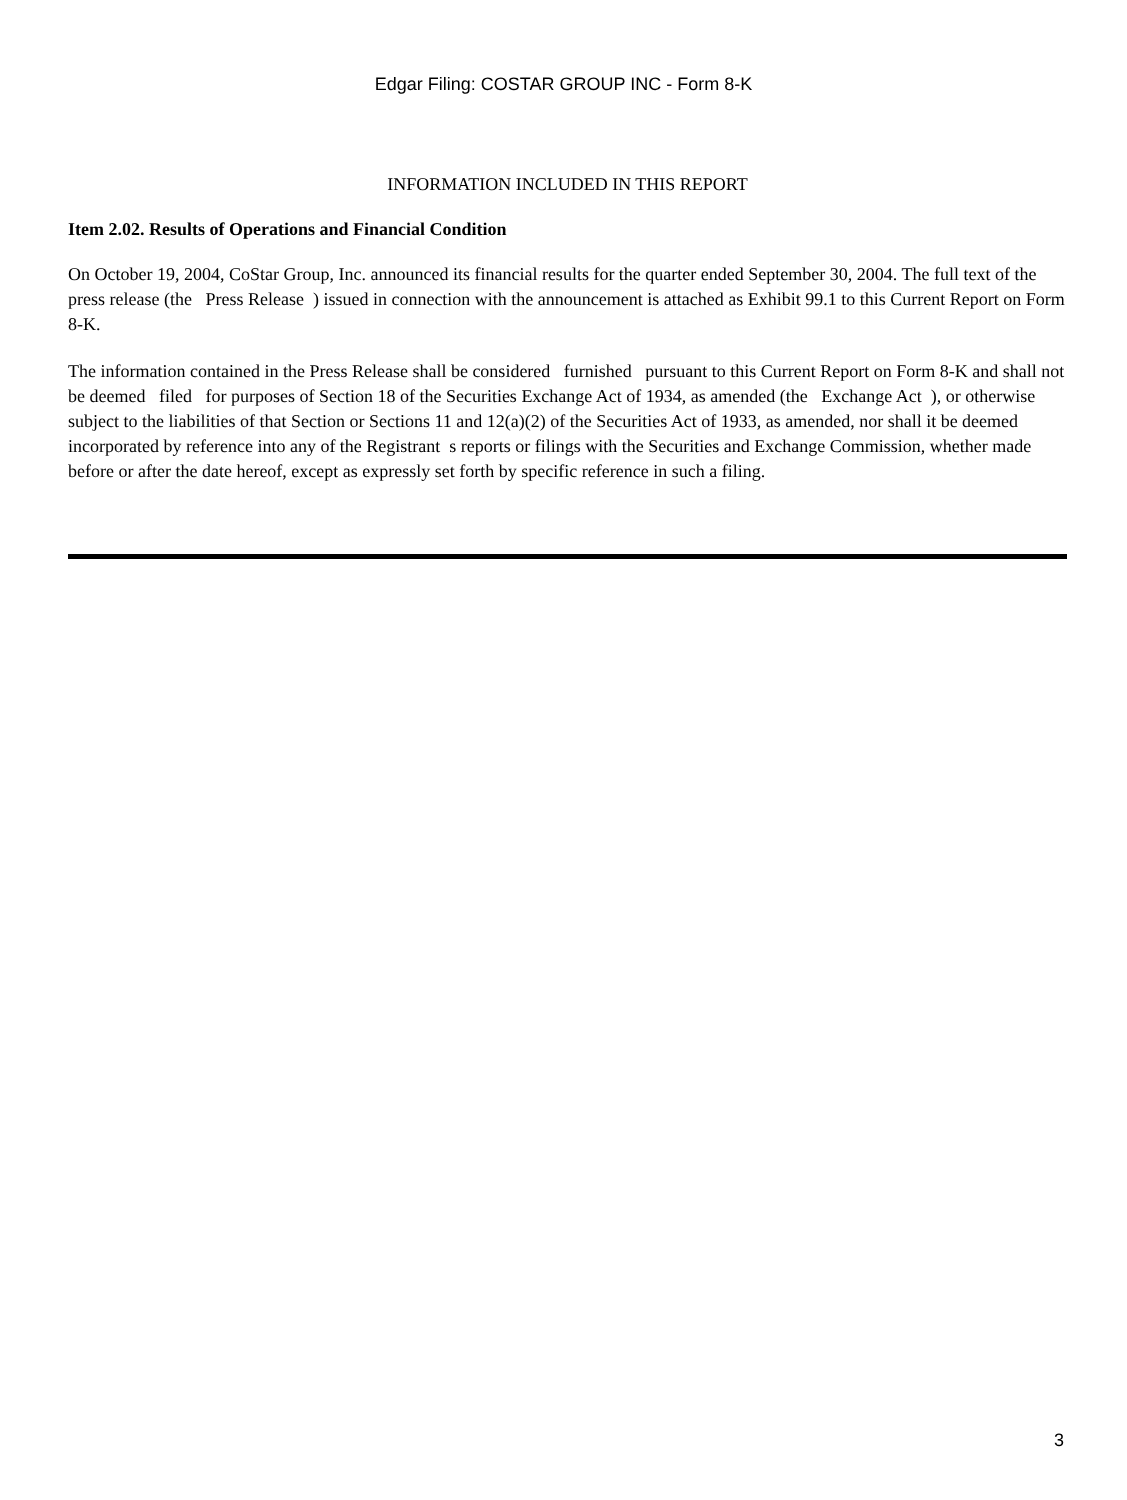Edgar Filing: COSTAR GROUP INC - Form 8-K
INFORMATION INCLUDED IN THIS REPORT
Item 2.02. Results of Operations and Financial Condition
On October 19, 2004, CoStar Group, Inc. announced its financial results for the quarter ended September 30, 2004. The full text of the press release (the Press Release ) issued in connection with the announcement is attached as Exhibit 99.1 to this Current Report on Form 8-K.
The information contained in the Press Release shall be considered furnished pursuant to this Current Report on Form 8-K and shall not be deemed filed for purposes of Section 18 of the Securities Exchange Act of 1934, as amended (the Exchange Act ), or otherwise subject to the liabilities of that Section or Sections 11 and 12(a)(2) of the Securities Act of 1933, as amended, nor shall it be deemed incorporated by reference into any of the Registrant s reports or filings with the Securities and Exchange Commission, whether made before or after the date hereof, except as expressly set forth by specific reference in such a filing.
3